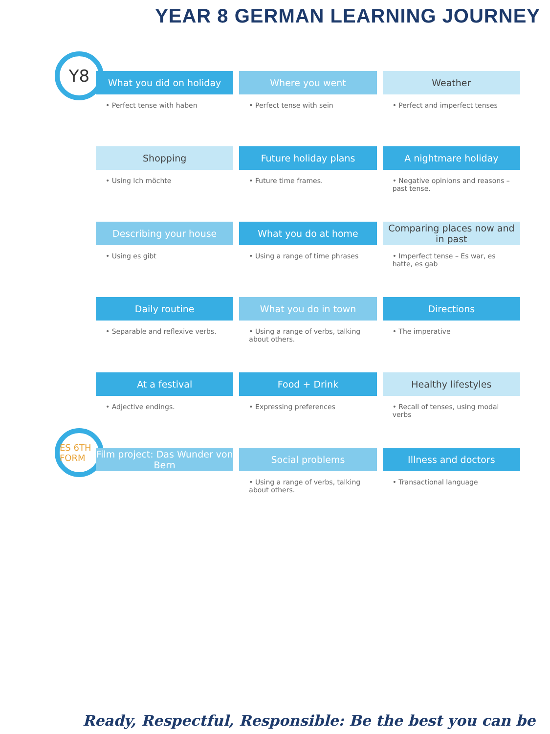YEAR 8 GERMAN LEARNING JOURNEY
Y8
ES 6TH FORM
What you did on holiday
• Perfect tense with haben
Where you went
• Perfect tense with sein
Weather
• Perfect and imperfect tenses
Shopping
• Using Ich möchte
Future holiday plans
• Future time frames.
A nightmare holiday
• Negative opinions and reasons – past tense.
Describing your house
• Using es gibt
What you do at home
• Using a range of time phrases
Comparing places now and in past
• Imperfect tense – Es war, es hatte, es gab
Daily routine
• Separable and reflexive verbs.
What you do in town
• Using a range of verbs, talking about others.
Directions
• The imperative
At a festival
• Adjective endings.
Food + Drink
• Expressing preferences
Healthy lifestyles
• Recall of tenses, using modal verbs
Film project: Das Wunder von Bern
Social problems
• Using a range of verbs, talking about others.
Illness and doctors
• Transactional language
Ready, Respectful, Responsible: Be the best you can be